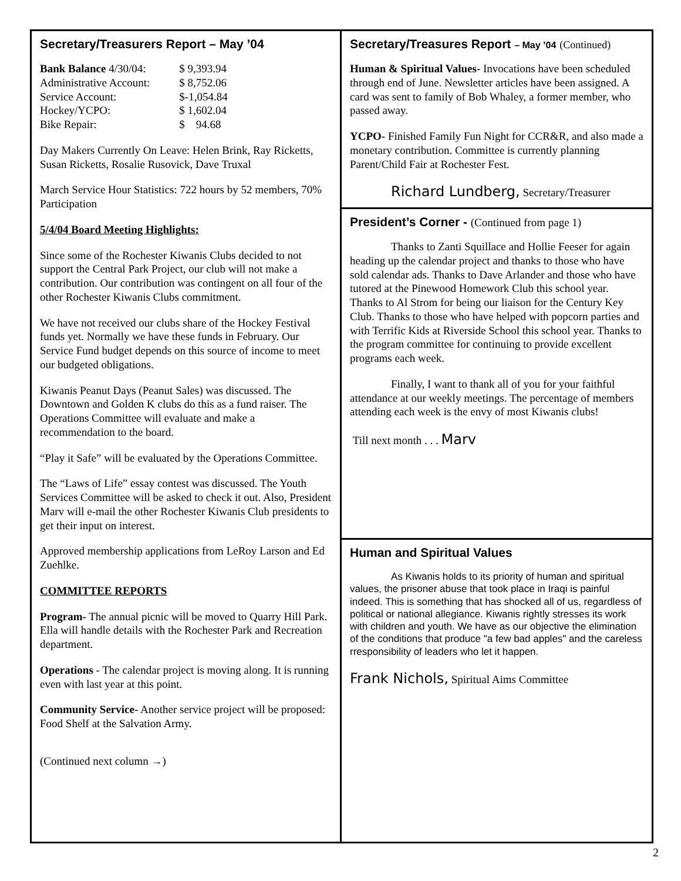Secretary/Treasurers Report – May ’04
| Bank Balance 4/30/04: | $ 9,393.94 |
| Administrative Account: | $ 8,752.06 |
| Service Account: | $-1,054.84 |
| Hockey/YCPO: | $ 1,602.04 |
| Bike Repair: | $ 94.68 |
Day Makers Currently On Leave: Helen Brink, Ray Ricketts, Susan Ricketts, Rosalie Rusovick, Dave Truxal
March Service Hour Statistics: 722 hours by 52 members, 70% Participation
5/4/04 Board Meeting Highlights:
Since some of the Rochester Kiwanis Clubs decided to not support the Central Park Project, our club will not make a contribution. Our contribution was contingent on all four of the other Rochester Kiwanis Clubs commitment.
We have not received our clubs share of the Hockey Festival funds yet. Normally we have these funds in February. Our Service Fund budget depends on this source of income to meet our budgeted obligations.
Kiwanis Peanut Days (Peanut Sales) was discussed. The Downtown and Golden K clubs do this as a fund raiser. The Operations Committee will evaluate and make a recommendation to the board.
“Play it Safe” will be evaluated by the Operations Committee.
The “Laws of Life” essay contest was discussed. The Youth Services Committee will be asked to check it out. Also, President Marv will e-mail the other Rochester Kiwanis Club presidents to get their input on interest.
Approved membership applications from LeRoy Larson and Ed Zuehlke.
COMMITTEE REPORTS
Program- The annual picnic will be moved to Quarry Hill Park. Ella will handle details with the Rochester Park and Recreation department.
Operations - The calendar project is moving along. It is running even with last year at this point.
Community Service- Another service project will be proposed: Food Shelf at the Salvation Army.
(Continued next column →)
Secretary/Treasures Report – May ’04 (Continued)
Human & Spiritual Values- Invocations have been scheduled through end of June. Newsletter articles have been assigned. A card was sent to family of Bob Whaley, a former member, who passed away.
YCPO- Finished Family Fun Night for CCR&R, and also made a monetary contribution. Committee is currently planning Parent/Child Fair at Rochester Fest.
Richard Lundberg, Secretary/Treasurer
President’s Corner - (Continued from page 1)
Thanks to Zanti Squillace and Hollie Feeser for again heading up the calendar project and thanks to those who have sold calendar ads. Thanks to Dave Arlander and those who have tutored at the Pinewood Homework Club this school year. Thanks to Al Strom for being our liaison for the Century Key Club. Thanks to those who have helped with popcorn parties and with Terrific Kids at Riverside School this school year. Thanks to the program committee for continuing to provide excellent programs each week.
Finally, I want to thank all of you for your faithful attendance at our weekly meetings. The percentage of members attending each week is the envy of most Kiwanis clubs!
Till next month . . . Marv
Human and Spiritual Values
As Kiwanis holds to its priority of human and spiritual values, the prisoner abuse that took place in Iraqi is painful indeed. This is something that has shocked all of us, regardless of political or national allegiance. Kiwanis rightly stresses its work with children and youth. We have as our objective the elimination of the conditions that produce "a few bad apples" and the careless rresponsibility of leaders who let it happen.
Frank Nichols, Spiritual Aims Committee
2